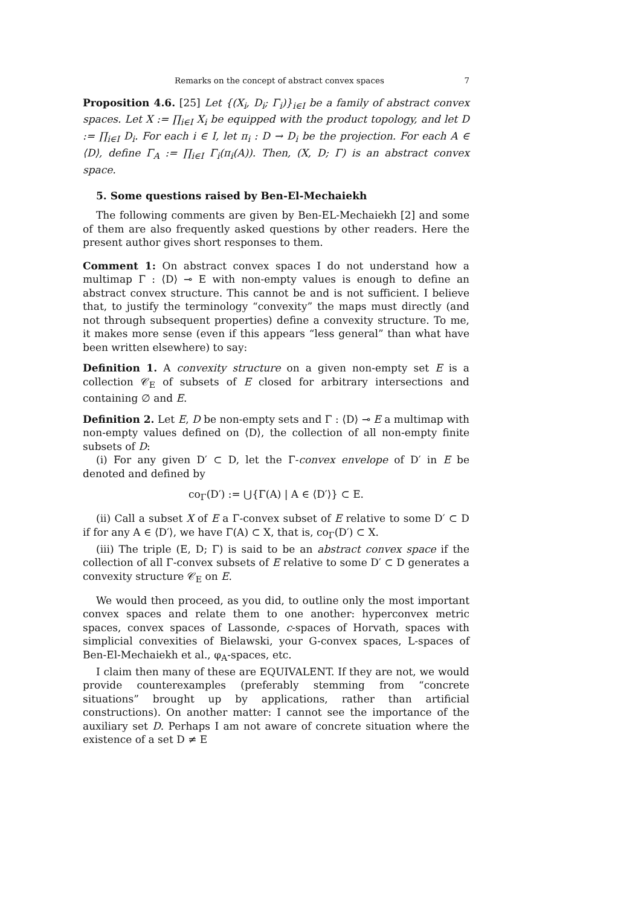Remarks on the concept of abstract convex spaces 7
Proposition 4.6. [25] Let {(X<sub>i</sub>, D<sub>i</sub>; Γ<sub>i</sub>)}<sub>i∈I</sub> be a family of abstract convex spaces. Let X := ∏<sub>i∈I</sub> X<sub>i</sub> be equipped with the product topology, and let D := ∏<sub>i∈I</sub> D<sub>i</sub>. For each i ∈ I, let π<sub>i</sub> : D → D<sub>i</sub> be the projection. For each A ∈ ⟨D⟩, define Γ<sub>A</sub> := ∏<sub>i∈I</sub> Γ<sub>i</sub>(π<sub>i</sub>(A)). Then, (X, D; Γ) is an abstract convex space.
5. Some questions raised by Ben-El-Mechaiekh
The following comments are given by Ben-EL-Mechaiekh [2] and some of them are also frequently asked questions by other readers. Here the present author gives short responses to them.
Comment 1: On abstract convex spaces I do not understand how a multimap Γ : ⟨D⟩ ⊸ E with non-empty values is enough to define an abstract convex structure. This cannot be and is not sufficient. I believe that, to justify the terminology “convexity” the maps must directly (and not through subsequent properties) define a convexity structure. To me, it makes more sense (even if this appears “less general” than what have been written elsewhere) to say:
Definition 1. A convexity structure on a given non-empty set E is a collection 𝒞<sub>E</sub> of subsets of E closed for arbitrary intersections and containing ∅ and E.
Definition 2. Let E, D be non-empty sets and Γ : ⟨D⟩ ⊸ E a multimap with non-empty values defined on ⟨D⟩, the collection of all non-empty finite subsets of D:
(i) For any given D′ ⊂ D, let the Γ-convex envelope of D′ in E be denoted and defined by
co<sub>Γ</sub>(D′) := ⋃{Γ(A) | A ∈ ⟨D′⟩} ⊂ E.
(ii) Call a subset X of E a Γ-convex subset of E relative to some D′ ⊂ D if for any A ∈ ⟨D′⟩, we have Γ(A) ⊂ X, that is, co<sub>Γ</sub>(D′) ⊂ X.
(iii) The triple (E, D; Γ) is said to be an abstract convex space if the collection of all Γ-convex subsets of E relative to some D′ ⊂ D generates a convexity structure 𝒞<sub>E</sub> on E.
We would then proceed, as you did, to outline only the most important convex spaces and relate them to one another: hyperconvex metric spaces, convex spaces of Lassonde, c-spaces of Horvath, spaces with simplicial convexities of Bielawski, your G-convex spaces, L-spaces of Ben-El-Mechaiekh et al., φ<sub>A</sub>-spaces, etc.
I claim then many of these are EQUIVALENT. If they are not, we would provide counterexamples (preferably stemming from “concrete situations” brought up by applications, rather than artificial constructions). On another matter: I cannot see the importance of the auxiliary set D. Perhaps I am not aware of concrete situation where the existence of a set D ≠ E